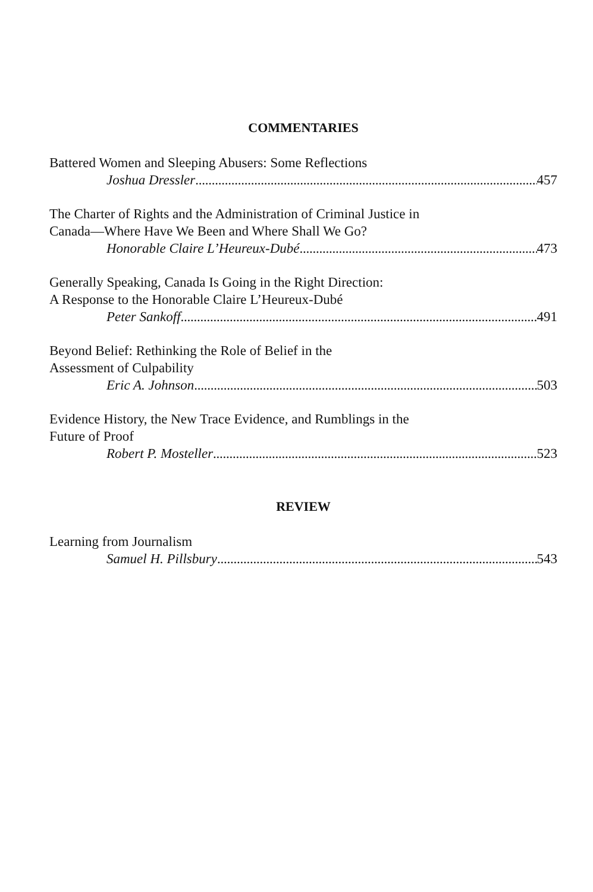COMMENTARIES
Battered Women and Sleeping Abusers: Some Reflections
Joshua Dressler 457
The Charter of Rights and the Administration of Criminal Justice in
Canada—Where Have We Been and Where Shall We Go?
Honorable Claire L’Heureux-Dubé 473
Generally Speaking, Canada Is Going in the Right Direction:
A Response to the Honorable Claire L’Heureux-Dubé
Peter Sankoff 491
Beyond Belief: Rethinking the Role of Belief in the
Assessment of Culpability
Eric A. Johnson 503
Evidence History, the New Trace Evidence, and Rumblings in the
Future of Proof
Robert P. Mosteller 523
REVIEW
Learning from Journalism
Samuel H. Pillsbury 543